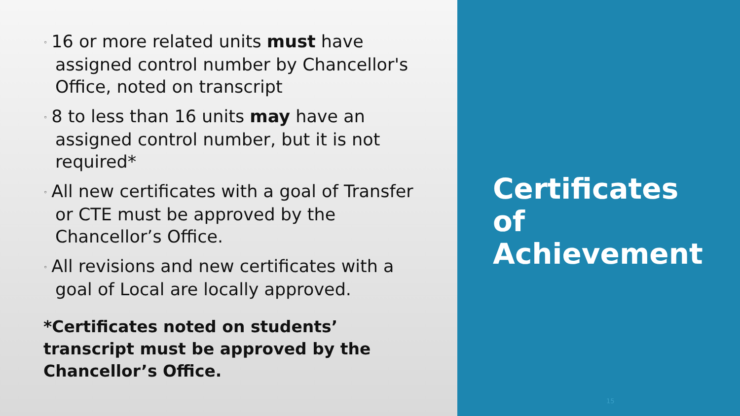◦ 16 or more related units must have assigned control number by Chancellor's Office, noted on transcript
◦ 8 to less than 16 units may have an assigned control number, but it is not required*
◦ All new certificates with a goal of Transfer or CTE must be approved by the Chancellor’s Office.
◦ All revisions and new certificates with a goal of Local are locally approved.
*Certificates noted on students’ transcript must be approved by the Chancellor’s Office.
Certificates of Achievement
15